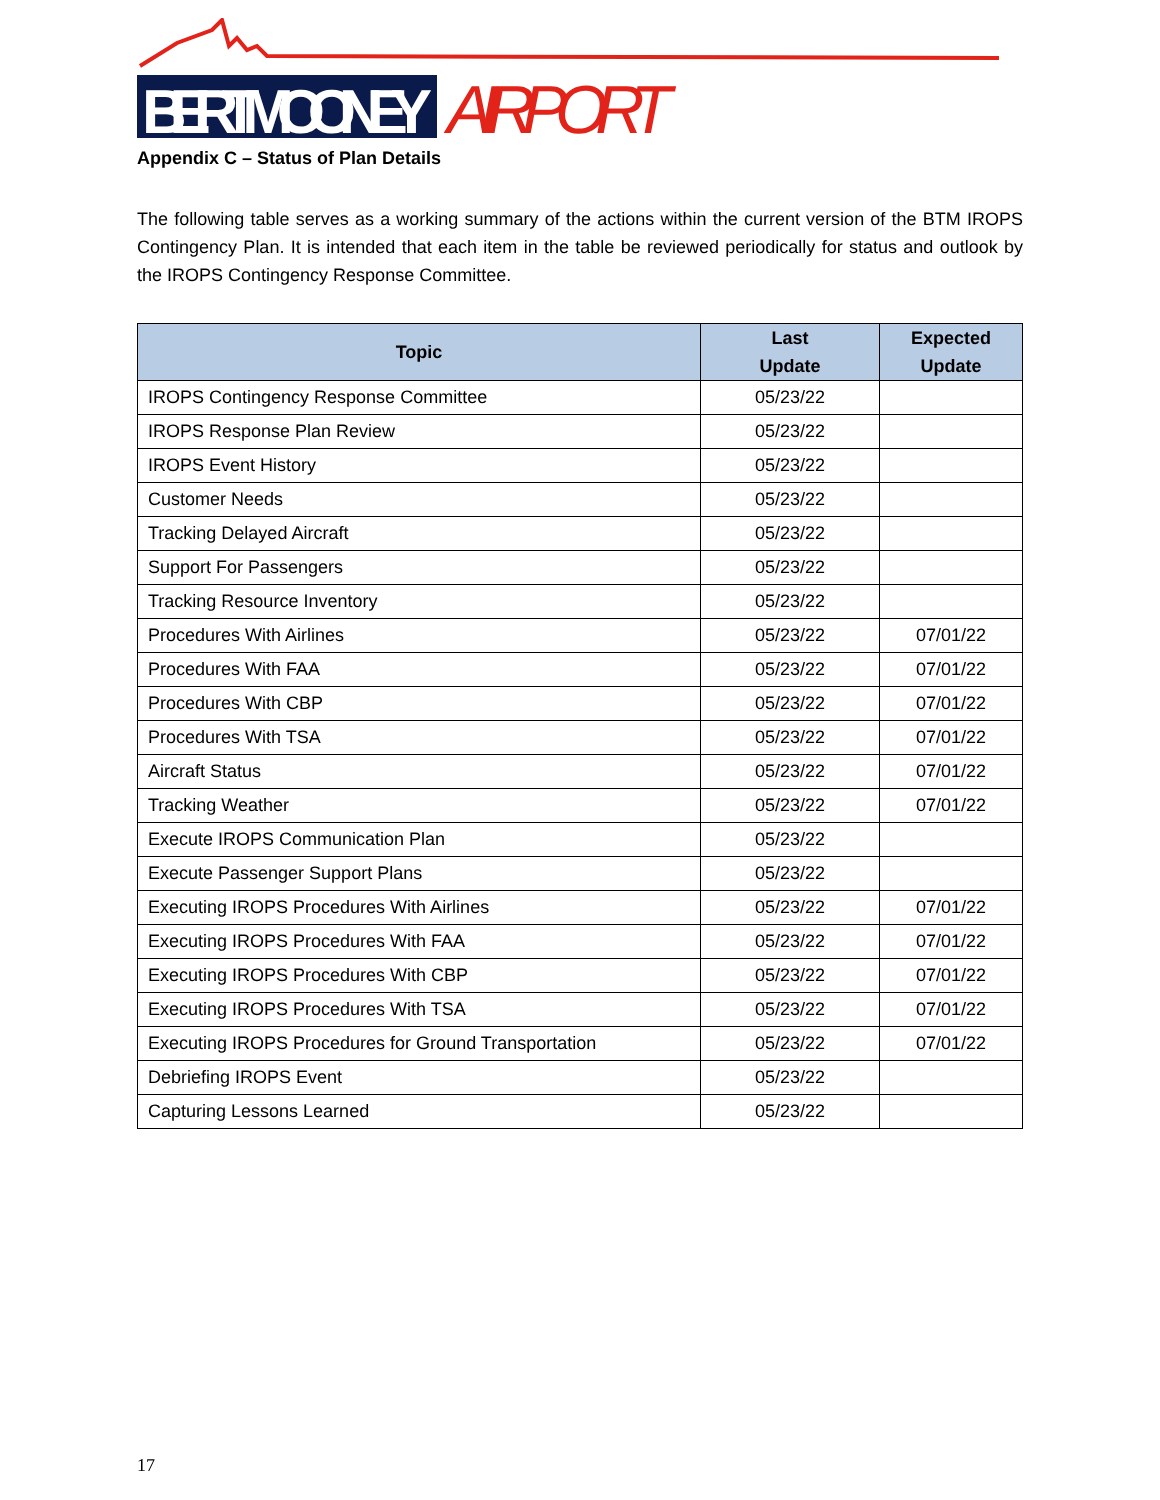BERT MOONEY
AIRPORT
Appendix C – Status of Plan Details
The following table serves as a working summary of the actions within the current version of the BTM IROPS Contingency Plan. It is intended that each item in the table be reviewed periodically for status and outlook by the IROPS Contingency Response Committee.
| Topic | Last Update | Expected Update |
| --- | --- | --- |
| IROPS Contingency Response Committee | 05/23/22 | |
| IROPS Response Plan Review | 05/23/22 | |
| IROPS Event History | 05/23/22 | |
| Customer Needs | 05/23/22 | |
| Tracking Delayed Aircraft | 05/23/22 | |
| Support For Passengers | 05/23/22 | |
| Tracking Resource Inventory | 05/23/22 | |
| Procedures With Airlines | 05/23/22 | 07/01/22 |
| Procedures With FAA | 05/23/22 | 07/01/22 |
| Procedures With CBP | 05/23/22 | 07/01/22 |
| Procedures With TSA | 05/23/22 | 07/01/22 |
| Aircraft Status | 05/23/22 | 07/01/22 |
| Tracking Weather | 05/23/22 | 07/01/22 |
| Execute IROPS Communication Plan | 05/23/22 | |
| Execute Passenger Support Plans | 05/23/22 | |
| Executing IROPS Procedures With Airlines | 05/23/22 | 07/01/22 |
| Executing IROPS Procedures With FAA | 05/23/22 | 07/01/22 |
| Executing IROPS Procedures With CBP | 05/23/22 | 07/01/22 |
| Executing IROPS Procedures With TSA | 05/23/22 | 07/01/22 |
| Executing IROPS Procedures for Ground Transportation | 05/23/22 | 07/01/22 |
| Debriefing IROPS Event | 05/23/22 | |
| Capturing Lessons Learned | 05/23/22 | |
17